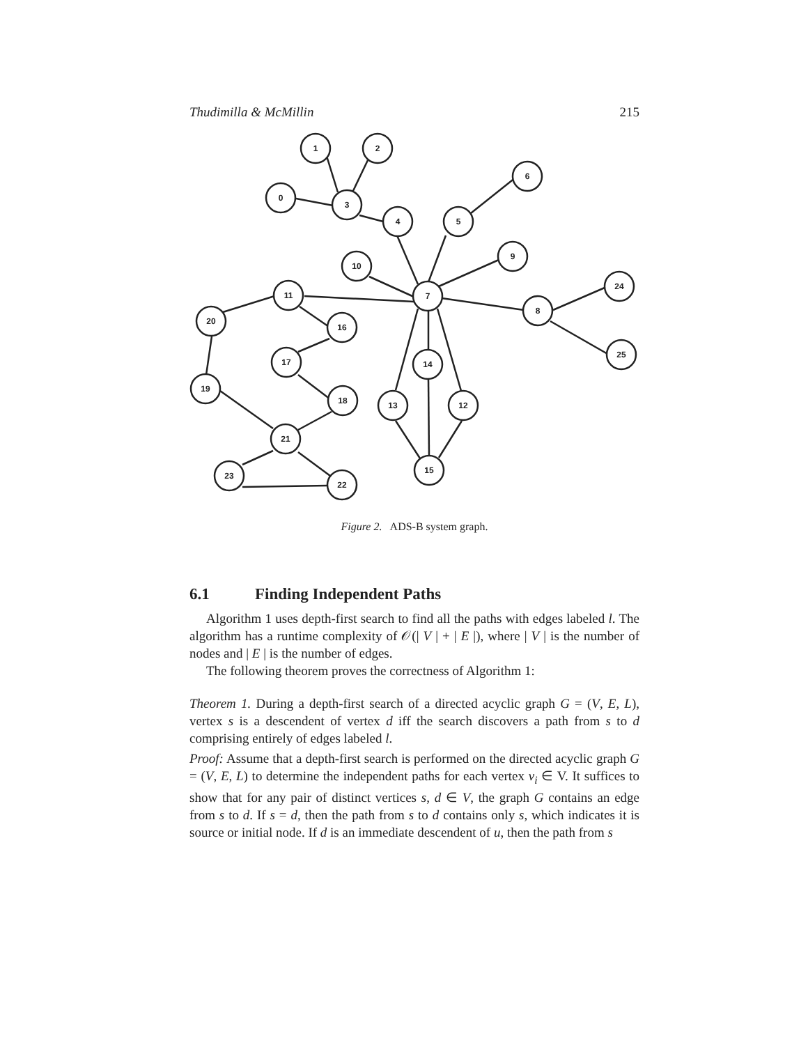Thudimilla & McMillin 215
1
2
0
3
4
5
6
9
10
7
11
8
24
25
20
16
17
14
19
18
13
12
21
15
23
22
Figure 2. ADS-B system graph.
6.1 Finding Independent Paths
Algorithm 1 uses depth-first search to find all the paths with edges labeled l. The algorithm has a runtime complexity of 𝒪(| V | + | E |), where | V | is the number of nodes and | E | is the number of edges.
The following theorem proves the correctness of Algorithm 1:
Theorem 1. During a depth-first search of a directed acyclic graph G = (V, E, L), vertex s is a descendent of vertex d iff the search discovers a path from s to d comprising entirely of edges labeled l.
Proof: Assume that a depth-first search is performed on the directed acyclic graph G = (V, E, L) to determine the independent paths for each vertex v<sub>i</sub> ∈ V. It suffices to show that for any pair of distinct vertices s, d ∈ V, the graph G contains an edge from s to d. If s = d, then the path from s to d contains only s, which indicates it is source or initial node. If d is an immediate descendent of u, then the path from s